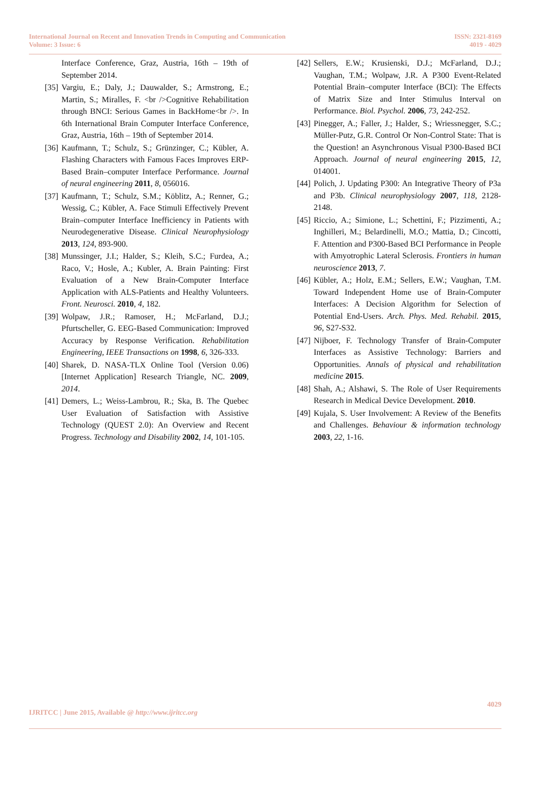International Journal on Recent and Innovation Trends in Computing and Communication
Volume: 3 Issue: 6
ISSN: 2321-8169
4019 - 4029
Interface Conference, Graz, Austria, 16th – 19th of September 2014.
[35]
Vargiu, E.; Daly, J.; Dauwalder, S.; Armstrong, E.; Martin, S.; Miralles, F. <br />Cognitive Rehabilitation through BNCI: Serious Games in BackHome<br />. In 6th International Brain Computer Interface Conference, Graz, Austria, 16th – 19th of September 2014.
[36]
Kaufmann, T.; Schulz, S.; Grünzinger, C.; Kübler, A. Flashing Characters with Famous Faces Improves ERP-Based Brain–computer Interface Performance. Journal of neural engineering 2011, 8, 056016.
[37]
Kaufmann, T.; Schulz, S.M.; Köblitz, A.; Renner, G.; Wessig, C.; Kübler, A. Face Stimuli Effectively Prevent Brain–computer Interface Inefficiency in Patients with Neurodegenerative Disease. Clinical Neurophysiology 2013, 124, 893-900.
[38]
Munssinger, J.I.; Halder, S.; Kleih, S.C.; Furdea, A.; Raco, V.; Hosle, A.; Kubler, A. Brain Painting: First Evaluation of a New Brain-Computer Interface Application with ALS-Patients and Healthy Volunteers. Front. Neurosci. 2010, 4, 182.
[39]
Wolpaw, J.R.; Ramoser, H.; McFarland, D.J.; Pfurtscheller, G. EEG-Based Communication: Improved Accuracy by Response Verification. Rehabilitation Engineering, IEEE Transactions on 1998, 6, 326-333.
[40]
Sharek, D. NASA-TLX Online Tool (Version 0.06) [Internet Application] Research Triangle, NC. 2009, 2014.
[41]
Demers, L.; Weiss-Lambrou, R.; Ska, B. The Quebec User Evaluation of Satisfaction with Assistive Technology (QUEST 2.0): An Overview and Recent Progress. Technology and Disability 2002, 14, 101-105.
[42]
Sellers, E.W.; Krusienski, D.J.; McFarland, D.J.; Vaughan, T.M.; Wolpaw, J.R. A P300 Event-Related Potential Brain–computer Interface (BCI): The Effects of Matrix Size and Inter Stimulus Interval on Performance. Biol. Psychol. 2006, 73, 242-252.
[43]
Pinegger, A.; Faller, J.; Halder, S.; Wriessnegger, S.C.; Müller-Putz, G.R. Control Or Non-Control State: That is the Question! an Asynchronous Visual P300-Based BCI Approach. Journal of neural engineering 2015, 12, 014001.
[44]
Polich, J. Updating P300: An Integrative Theory of P3a and P3b. Clinical neurophysiology 2007, 118, 2128-2148.
[45]
Riccio, A.; Simione, L.; Schettini, F.; Pizzimenti, A.; Inghilleri, M.; Belardinelli, M.O.; Mattia, D.; Cincotti, F. Attention and P300-Based BCI Performance in People with Amyotrophic Lateral Sclerosis. Frontiers in human neuroscience 2013, 7.
[46]
Kübler, A.; Holz, E.M.; Sellers, E.W.; Vaughan, T.M. Toward Independent Home use of Brain-Computer Interfaces: A Decision Algorithm for Selection of Potential End-Users. Arch. Phys. Med. Rehabil. 2015, 96, S27-S32.
[47]
Nijboer, F. Technology Transfer of Brain-Computer Interfaces as Assistive Technology: Barriers and Opportunities. Annals of physical and rehabilitation medicine 2015.
[48]
Shah, A.; Alshawi, S. The Role of User Requirements Research in Medical Device Development. 2010.
[49]
Kujala, S. User Involvement: A Review of the Benefits and Challenges. Behaviour & information technology 2003, 22, 1-16.
4029
IJRITCC | June 2015, Available @ http://www.ijritcc.org